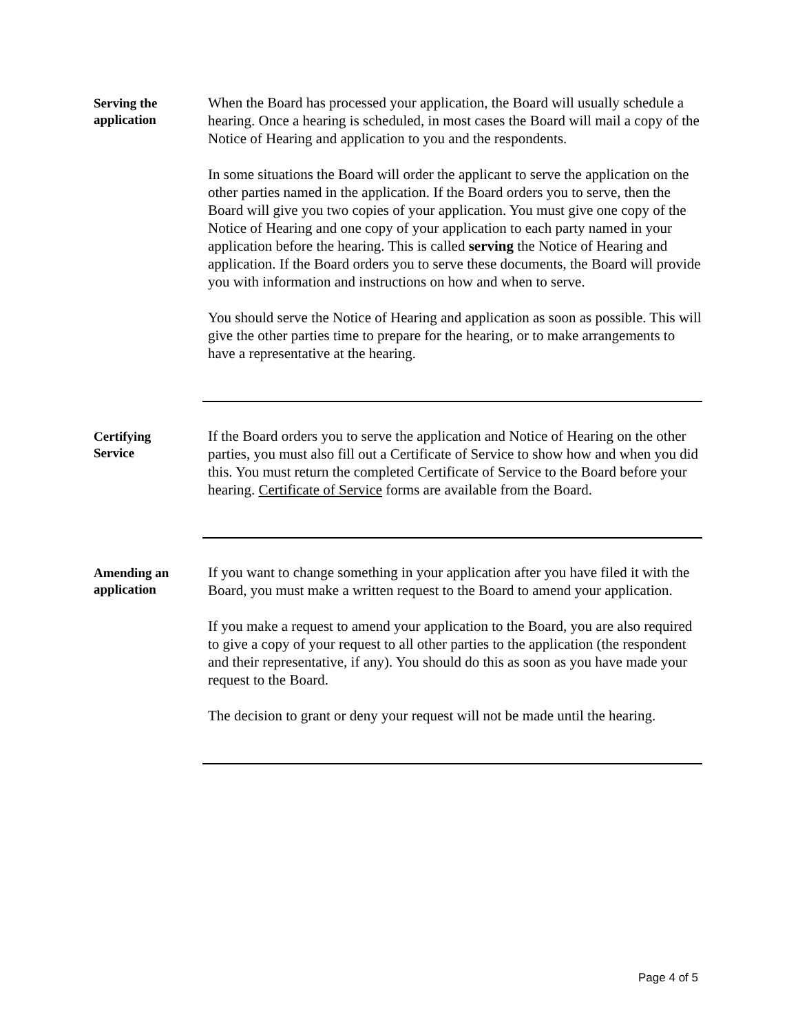Serving the
application
When the Board has processed your application, the Board will usually schedule a hearing. Once a hearing is scheduled, in most cases the Board will mail a copy of the Notice of Hearing and application to you and the respondents.
In some situations the Board will order the applicant to serve the application on the other parties named in the application. If the Board orders you to serve, then the Board will give you two copies of your application. You must give one copy of the Notice of Hearing and one copy of your application to each party named in your application before the hearing. This is called serving the Notice of Hearing and application. If the Board orders you to serve these documents, the Board will provide you with information and instructions on how and when to serve.
You should serve the Notice of Hearing and application as soon as possible. This will give the other parties time to prepare for the hearing, or to make arrangements to have a representative at the hearing.
Certifying
Service
If the Board orders you to serve the application and Notice of Hearing on the other parties, you must also fill out a Certificate of Service to show how and when you did this. You must return the completed Certificate of Service to the Board before your hearing. Certificate of Service forms are available from the Board.
Amending an
application
If you want to change something in your application after you have filed it with the Board, you must make a written request to the Board to amend your application.
If you make a request to amend your application to the Board, you are also required to give a copy of your request to all other parties to the application (the respondent and their representative, if any). You should do this as soon as you have made your request to the Board.
The decision to grant or deny your request will not be made until the hearing.
Page 4 of 5